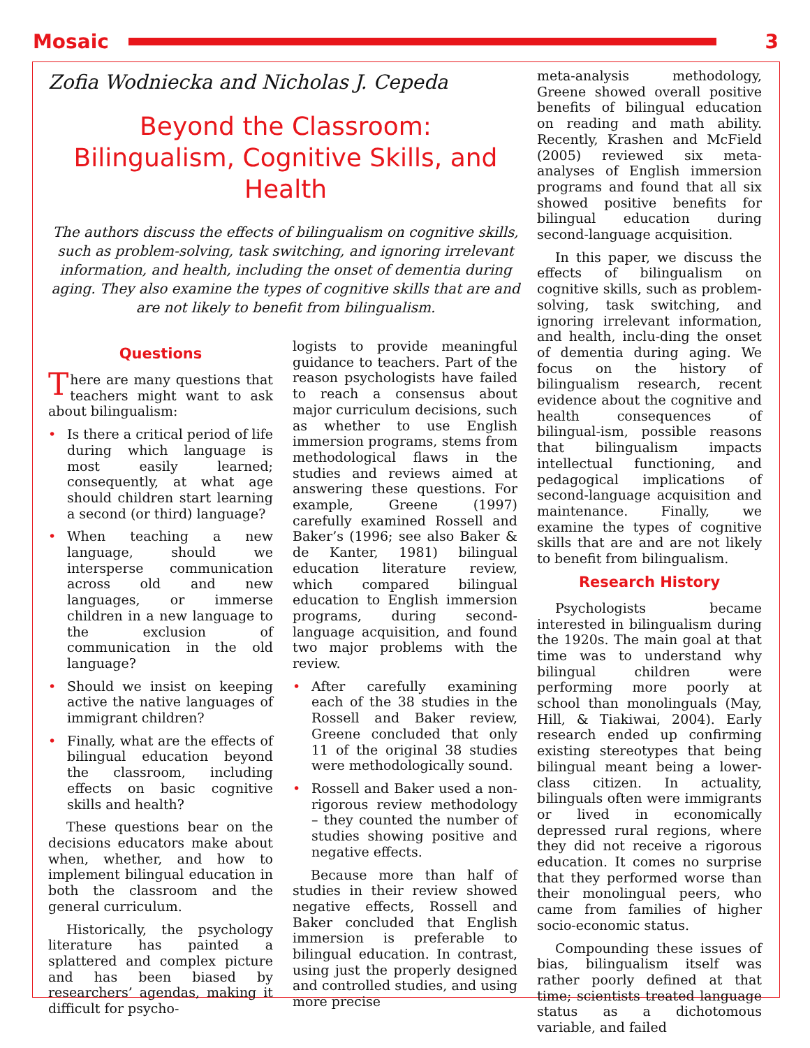Mosaic 3
Zofia Wodniecka and Nicholas J. Cepeda
Beyond the Classroom:
Bilingualism, Cognitive Skills, and Health
The authors discuss the effects of bilingualism on cognitive skills, such as problem-solving, task switching, and ignoring irrelevant information, and health, including the onset of dementia during aging. They also examine the types of cognitive skills that are and are not likely to benefit from bilingualism.
Questions
There are many questions that teachers might want to ask about bilingualism:
• Is there a critical period of life during which language is most easily learned; consequently, at what age should children start learning a second (or third) language?
• When teaching a new language, should we intersperse communication across old and new languages, or immerse children in a new language to the exclusion of communication in the old language?
• Should we insist on keeping active the native languages of immigrant children?
• Finally, what are the effects of bilingual education beyond the classroom, including effects on basic cognitive skills and health?
These questions bear on the decisions educators make about when, whether, and how to implement bilingual education in both the classroom and the general curriculum.
Historically, the psychology literature has painted a splattered and complex picture and has been biased by researchers’ agendas, making it difficult for psycho-
logists to provide meaningful guidance to teachers. Part of the reason psychologists have failed to reach a consensus about major curriculum decisions, such as whether to use English immersion programs, stems from methodological flaws in the studies and reviews aimed at answering these questions. For example, Greene (1997) carefully examined Rossell and Baker’s (1996; see also Baker & de Kanter, 1981) bilingual education literature review, which compared bilingual education to English immersion programs, during second-language acquisition, and found two major problems with the review.
• After carefully examining each of the 38 studies in the Rossell and Baker review, Greene concluded that only 11 of the original 38 studies were methodologically sound.
• Rossell and Baker used a non-rigorous review methodology – they counted the number of studies showing positive and negative effects.
Because more than half of studies in their review showed negative effects, Rossell and Baker concluded that English immersion is preferable to bilingual education. In contrast, using just the properly designed and controlled studies, and using more precise
meta-analysis methodology, Greene showed overall positive benefits of bilingual education on reading and math ability. Recently, Krashen and McField (2005) reviewed six meta-analyses of English immersion programs and found that all six showed positive benefits for bilingual education during second-language acquisition.
In this paper, we discuss the effects of bilingualism on cognitive skills, such as problem-solving, task switching, and ignoring irrelevant information, and health, inclu-ding the onset of dementia during aging. We focus on the history of bilingualism research, recent evidence about the cognitive and health consequences of bilingual-ism, possible reasons that bilingualism impacts intellectual functioning, and pedagogical implications of second-language acquisition and maintenance. Finally, we examine the types of cognitive skills that are and are not likely to benefit from bilingualism.
Research History
Psychologists became interested in bilingualism during the 1920s. The main goal at that time was to understand why bilingual children were performing more poorly at school than monolinguals (May, Hill, & Tiakiwai, 2004). Early research ended up confirming existing stereotypes that being bilingual meant being a lower-class citizen. In actuality, bilinguals often were immigrants or lived in economically depressed rural regions, where they did not receive a rigorous education. It comes no surprise that they performed worse than their monolingual peers, who came from families of higher socio-economic status.
Compounding these issues of bias, bilingualism itself was rather poorly defined at that time; scientists treated language status as a dichotomous variable, and failed